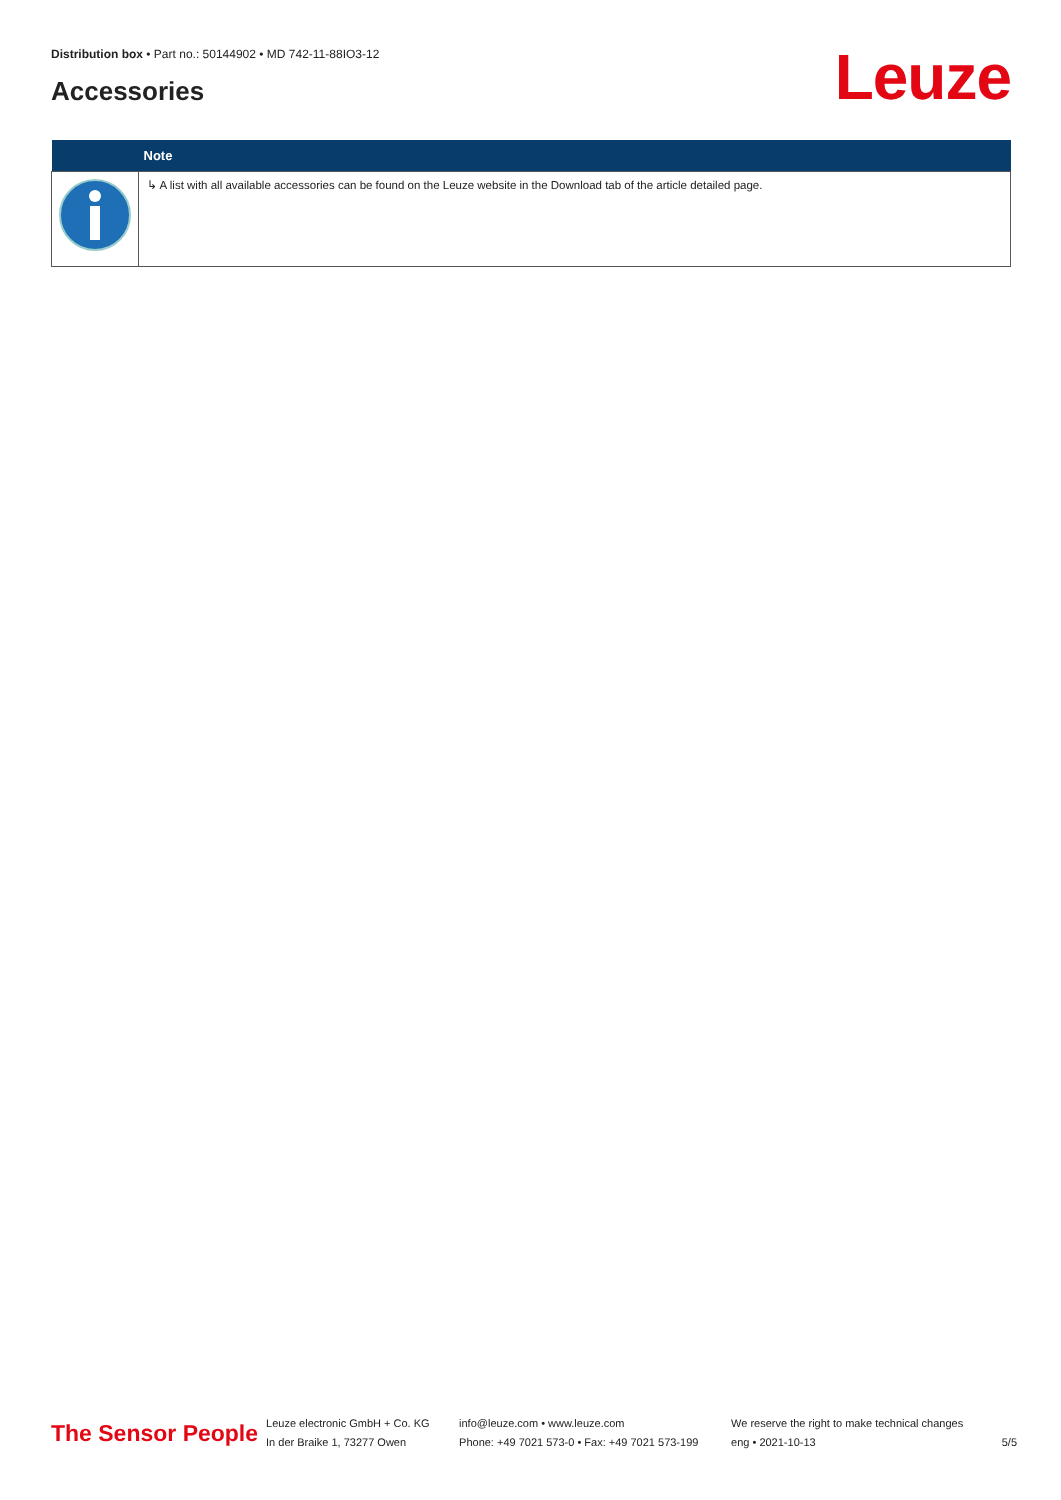Distribution box • Part no.: 50144902 • MD 742-11-88IO3-12
Accessories Leuze
| | Note |
| --- | --- |
| | ↳ A list with all available accessories can be found on the Leuze website in the Download tab of the article detailed page. |
The Sensor People
Leuze electronic GmbH + Co. KG
In der Braike 1, 73277 Owen
info@leuze.com • www.leuze.com
Phone: +49 7021 573-0 • Fax: +49 7021 573-199
We reserve the right to make technical changes
eng • 2021-10-13
5/5